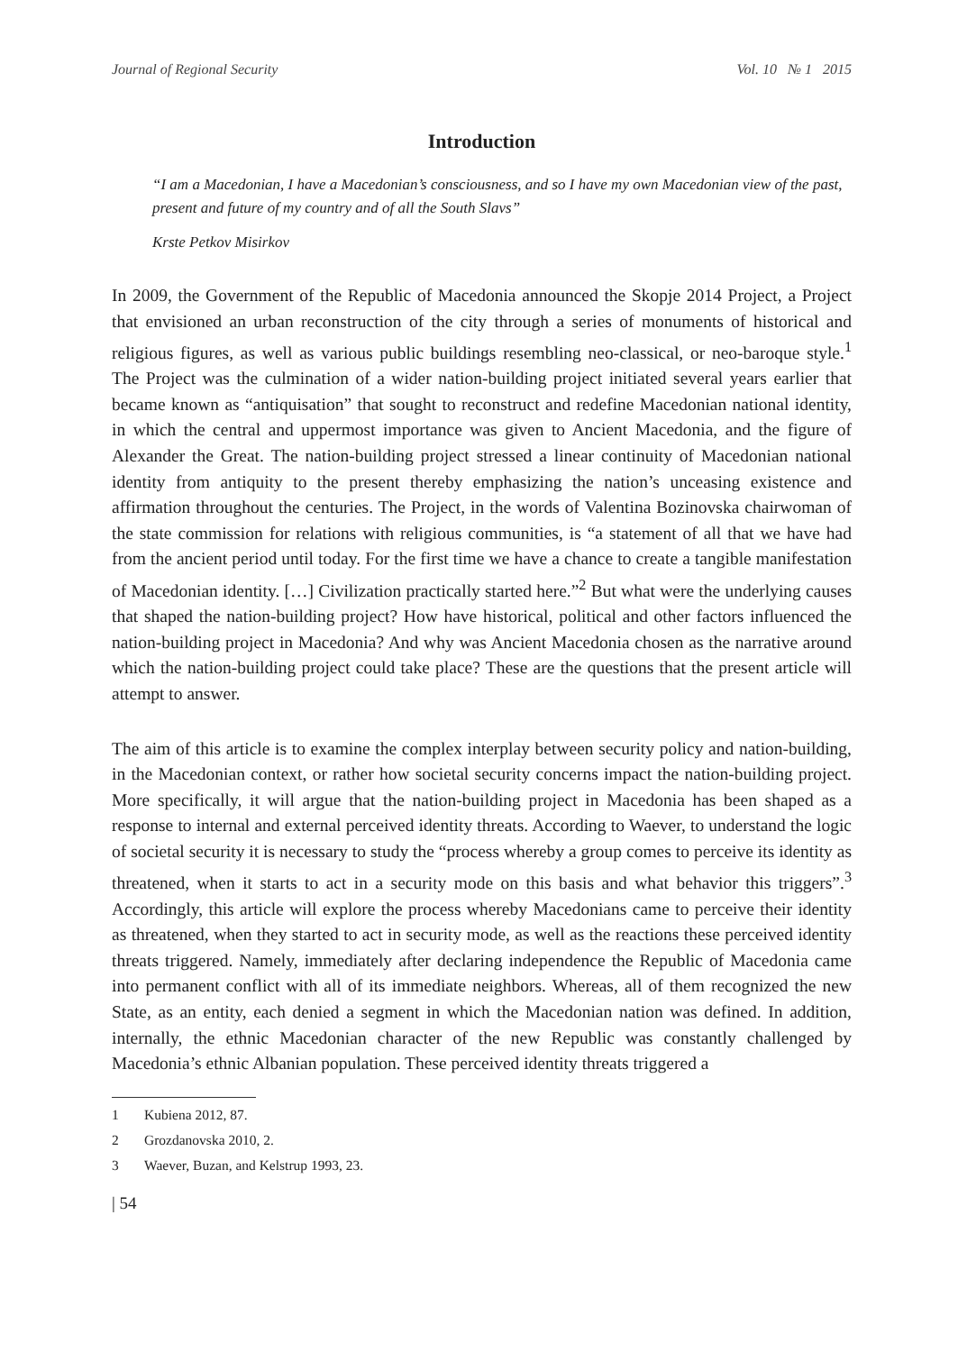Journal of Regional Security Vol. 10 № 1 2015
Introduction
“I am a Macedonian, I have a Macedonian’s consciousness, and so I have my own Macedonian view of the past, present and future of my country and of all the South Slavs”
Krste Petkov Misirkov
In 2009, the Government of the Republic of Macedonia announced the Skopje 2014 Project, a Project that envisioned an urban reconstruction of the city through a series of monuments of historical and religious figures, as well as various public buildings resembling neo-classical, or neo-baroque style.<sup>1</sup> The Project was the culmination of a wider nation-building project initiated several years earlier that became known as “antiquisation” that sought to reconstruct and redefine Macedonian national identity, in which the central and uppermost importance was given to Ancient Macedonia, and the figure of Alexander the Great. The nation-building project stressed a linear continuity of Macedonian national identity from antiquity to the present thereby emphasizing the nation’s unceasing existence and affirmation throughout the centuries. The Project, in the words of Valentina Bozinovska chairwoman of the state commission for relations with religious communities, is “a statement of all that we have had from the ancient period until today. For the first time we have a chance to create a tangible manifestation of Macedonian identity. […] Civilization practically started here.”<sup>2</sup> But what were the underlying causes that shaped the nation-building project? How have historical, political and other factors influenced the nation-building project in Macedonia? And why was Ancient Macedonia chosen as the narrative around which the nation-building project could take place? These are the questions that the present article will attempt to answer.
The aim of this article is to examine the complex interplay between security policy and nation-building, in the Macedonian context, or rather how societal security concerns impact the nation-building project. More specifically, it will argue that the nation-building project in Macedonia has been shaped as a response to internal and external perceived identity threats. According to Waever, to understand the logic of societal security it is necessary to study the “process whereby a group comes to perceive its identity as threatened, when it starts to act in a security mode on this basis and what behavior this triggers”.<sup>3</sup> Accordingly, this article will explore the process whereby Macedonians came to perceive their identity as threatened, when they started to act in security mode, as well as the reactions these perceived identity threats triggered. Namely, immediately after declaring independence the Republic of Macedonia came into permanent conflict with all of its immediate neighbors. Whereas, all of them recognized the new State, as an entity, each denied a segment in which the Macedonian nation was defined. In addition, internally, the ethnic Macedonian character of the new Republic was constantly challenged by Macedonia’s ethnic Albanian population. These perceived identity threats triggered a
1 Kubiena 2012, 87.
2 Grozdanovska 2010, 2.
3 Waever, Buzan, and Kelstrup 1993, 23.
| 54